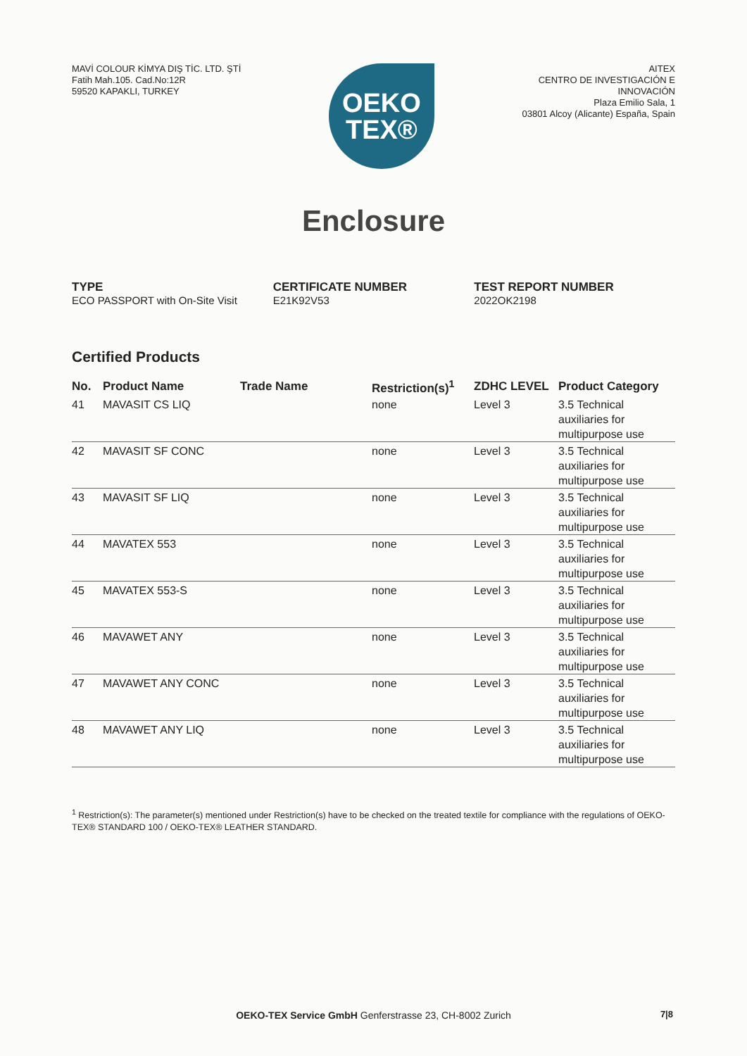MAVİ COLOUR KİMYA DIŞ TİC. LTD. ŞTİ
Fatih Mah.105. Cad.No:12R
59520 KAPAKLI, TURKEY
OEKO
TEX®
AITEX
CENTRO DE INVESTIGACIÓN E
INNOVACIÓN
Plaza Emilio Sala, 1
03801 Alcoy (Alicante) España, Spain
Enclosure
TYPE
ECO PASSPORT with On-Site Visit
CERTIFICATE NUMBER
E21K92V53
TEST REPORT NUMBER
2022OK2198
Certified Products
| No. | Product Name | Trade Name | Restriction(s)<sup>1</sup> | ZDHC LEVEL | Product Category |
| --- | --- | --- | --- | --- | --- |
| 41 | MAVASIT CS LIQ | | none | Level 3 | 3.5 Technical auxiliaries for multipurpose use |
| 42 | MAVASIT SF CONC | | none | Level 3 | 3.5 Technical auxiliaries for multipurpose use |
| 43 | MAVASIT SF LIQ | | none | Level 3 | 3.5 Technical auxiliaries for multipurpose use |
| 44 | MAVATEX 553 | | none | Level 3 | 3.5 Technical auxiliaries for multipurpose use |
| 45 | MAVATEX 553-S | | none | Level 3 | 3.5 Technical auxiliaries for multipurpose use |
| 46 | MAVAWET ANY | | none | Level 3 | 3.5 Technical auxiliaries for multipurpose use |
| 47 | MAVAWET ANY CONC | | none | Level 3 | 3.5 Technical auxiliaries for multipurpose use |
| 48 | MAVAWET ANY LIQ | | none | Level 3 | 3.5 Technical auxiliaries for multipurpose use |
<sup>1</sup> Restriction(s): The parameter(s) mentioned under Restriction(s) have to be checked on the treated textile for compliance with the regulations of OEKO-TEX® STANDARD 100 / OEKO-TEX® LEATHER STANDARD.
OEKO-TEX Service GmbH Genferstrasse 23, CH-8002 Zurich
7|8